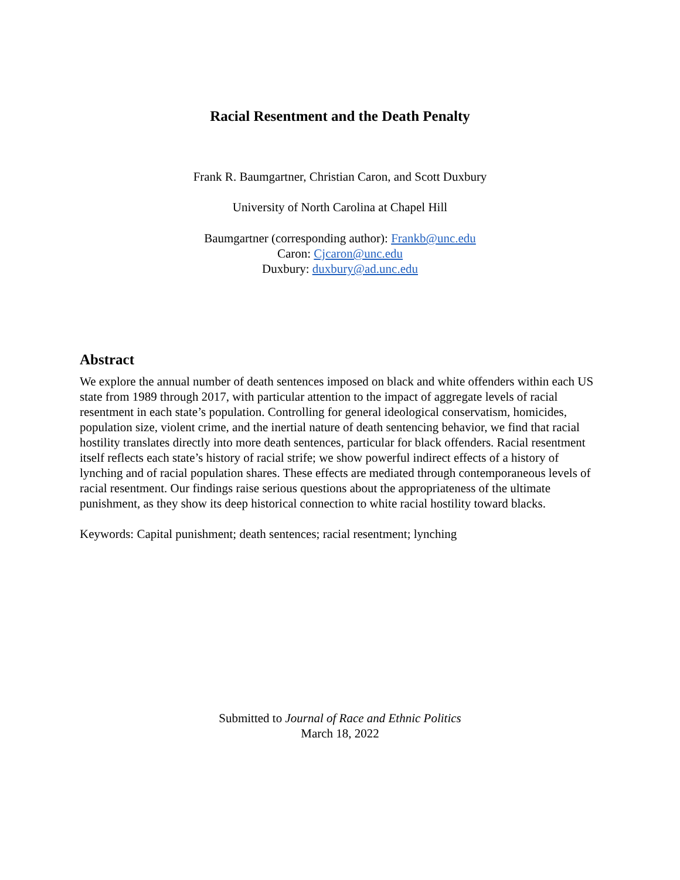Racial Resentment and the Death Penalty
Frank R. Baumgartner, Christian Caron, and Scott Duxbury
University of North Carolina at Chapel Hill
Baumgartner (corresponding author): Frankb@unc.edu
Caron: Cjcaron@unc.edu
Duxbury: duxbury@ad.unc.edu
Abstract
We explore the annual number of death sentences imposed on black and white offenders within each US state from 1989 through 2017, with particular attention to the impact of aggregate levels of racial resentment in each state’s population. Controlling for general ideological conservatism, homicides, population size, violent crime, and the inertial nature of death sentencing behavior, we find that racial hostility translates directly into more death sentences, particular for black offenders. Racial resentment itself reflects each state’s history of racial strife; we show powerful indirect effects of a history of lynching and of racial population shares. These effects are mediated through contemporaneous levels of racial resentment. Our findings raise serious questions about the appropriateness of the ultimate punishment, as they show its deep historical connection to white racial hostility toward blacks.
Keywords: Capital punishment; death sentences; racial resentment; lynching
Submitted to Journal of Race and Ethnic Politics
March 18, 2022